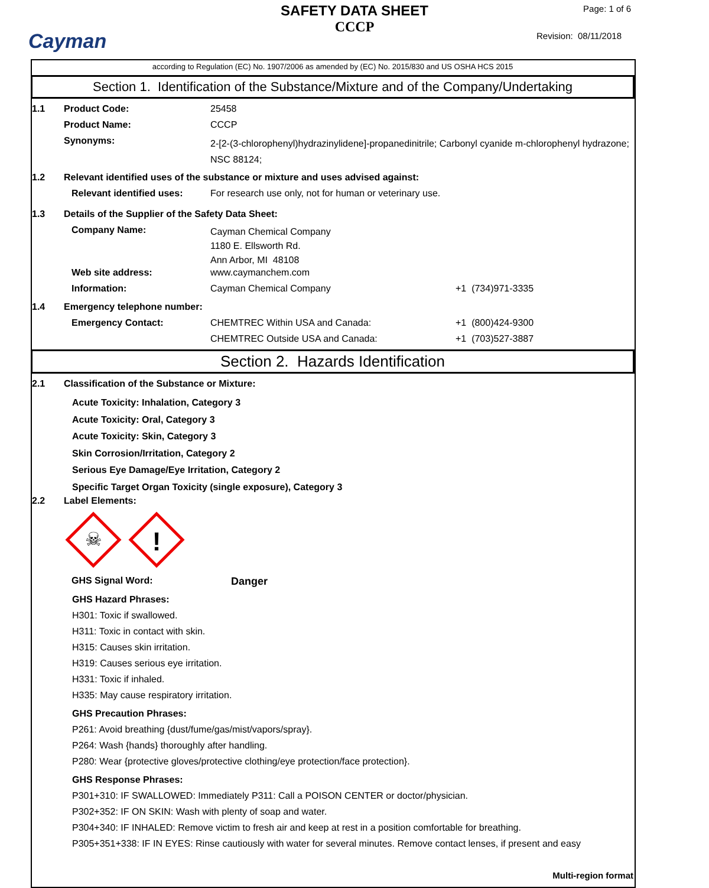Cayman
SAFETY DATA SHEET
CCCP
Page: 1 of 6
Revision: 08/11/2018
according to Regulation (EC) No. 1907/2006 as amended by (EC) No. 2015/830 and US OSHA HCS 2015
Section 1. Identification of the Substance/Mixture and of the Company/Undertaking
1.1 Product Code: 25458
Product Name: CCCP
Synonyms:
2-[2-(3-chlorophenyl)hydrazinylidene]-propanedinitrile; Carbonyl cyanide m-chlorophenyl hydrazone; NSC 88124;
1.2 Relevant identified uses of the substance or mixture and uses advised against:
Relevant identified uses:
For research use only, not for human or veterinary use.
1.3 Details of the Supplier of the Safety Data Sheet:
Company Name:
Cayman Chemical Company
1180 E. Ellsworth Rd.
Ann Arbor, MI 48108
Web site address: www.caymanchem.com
Information: Cayman Chemical Company +1 (734)971-3335
1.4 Emergency telephone number:
Emergency Contact: CHEMTREC Within USA and Canada: +1 (800)424-9300
CHEMTREC Outside USA and Canada: +1 (703)527-3887
Section 2. Hazards Identification
2.1 Classification of the Substance or Mixture:
Acute Toxicity: Inhalation, Category 3
Acute Toxicity: Oral, Category 3
Acute Toxicity: Skin, Category 3
Skin Corrosion/Irritation, Category 2
Serious Eye Damage/Eye Irritation, Category 2
Specific Target Organ Toxicity (single exposure), Category 3
2.2 Label Elements:
☠
!
GHS Signal Word: Danger
GHS Hazard Phrases:
H301: Toxic if swallowed.
H311: Toxic in contact with skin.
H315: Causes skin irritation.
H319: Causes serious eye irritation.
H331: Toxic if inhaled.
H335: May cause respiratory irritation.
GHS Precaution Phrases:
P261: Avoid breathing {dust/fume/gas/mist/vapors/spray}.
P264: Wash {hands} thoroughly after handling.
P280: Wear {protective gloves/protective clothing/eye protection/face protection}.
GHS Response Phrases:
P301+310: IF SWALLOWED: Immediately P311: Call a POISON CENTER or doctor/physician.
P302+352: IF ON SKIN: Wash with plenty of soap and water.
P304+340: IF INHALED: Remove victim to fresh air and keep at rest in a position comfortable for breathing.
P305+351+338: IF IN EYES: Rinse cautiously with water for several minutes. Remove contact lenses, if present and easy
Multi-region format